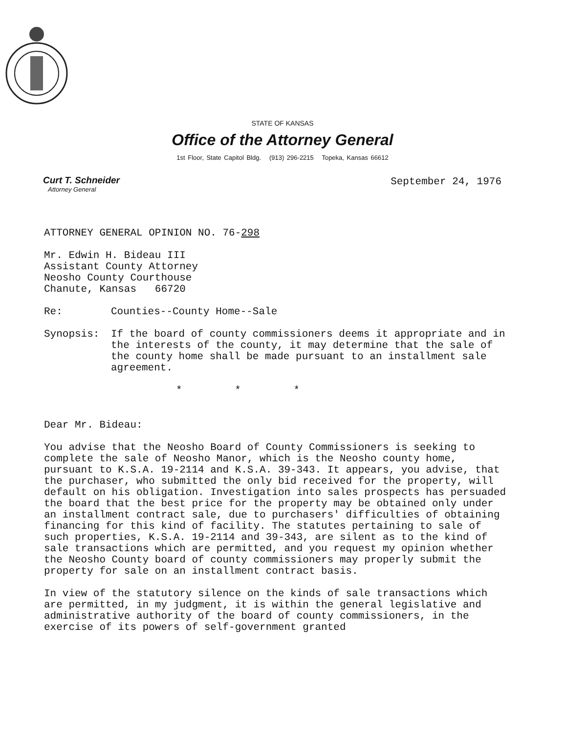STATE OF KANSAS
Office of the Attorney General
1st Floor, State Capitol Bldg. (913) 296-2215 Topeka, Kansas 66612
Curt T. Schneider
Attorney General
September 24, 1976
ATTORNEY GENERAL OPINION NO. 76-298
Mr. Edwin H. Bideau III
Assistant County Attorney
Neosho County Courthouse
Chanute, Kansas 66720
Re: Counties--County Home--Sale
Synopsis: If the board of county commissioners deems it appropriate and in the interests of the county, it may determine that the sale of the county home shall be made pursuant to an installment sale agreement.
* * *
Dear Mr. Bideau:
You advise that the Neosho Board of County Commissioners is seeking to complete the sale of Neosho Manor, which is the Neosho county home, pursuant to K.S.A. 19-2114 and K.S.A. 39-343. It appears, you advise, that the purchaser, who submitted the only bid received for the property, will default on his obligation. Investigation into sales prospects has persuaded the board that the best price for the property may be obtained only under an installment contract sale, due to purchasers' difficulties of obtaining financing for this kind of facility. The statutes pertaining to sale of such properties, K.S.A. 19-2114 and 39-343, are silent as to the kind of sale transactions which are permitted, and you request my opinion whether the Neosho County board of county commissioners may properly submit the property for sale on an installment contract basis.
In view of the statutory silence on the kinds of sale transactions which are permitted, in my judgment, it is within the general legislative and administrative authority of the board of county commissioners, in the exercise of its powers of self-government granted